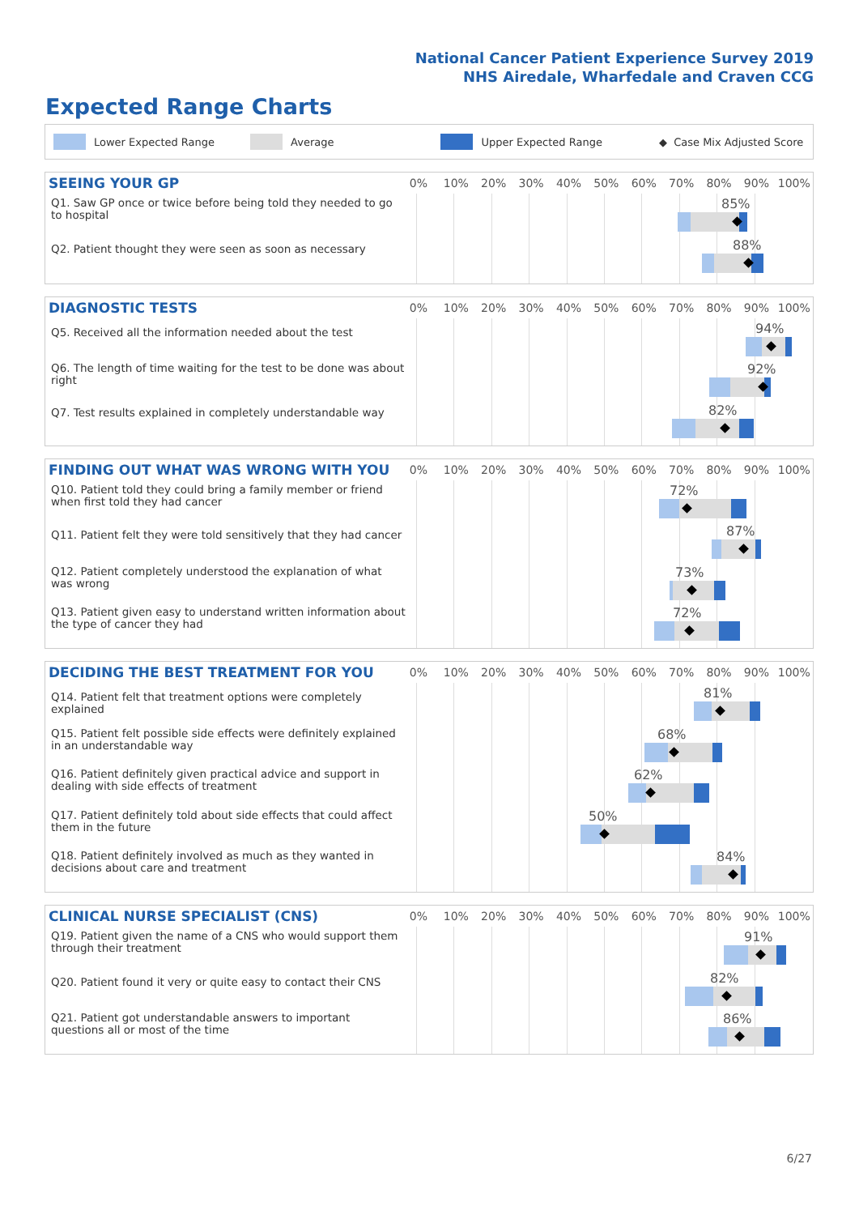National Cancer Patient Experience Survey 2019
NHS Airedale, Wharfedale and Craven CCG
Expected Range Charts
Lower Expected Range Average Upper Expected Range ◆ Case Mix Adjusted Score
SEEING YOUR GP
0% 10% 20% 30% 40% 50% 60% 70% 80% 90% 100%
Q1. Saw GP once or twice before being told they needed to go to hospital
85%
Q2. Patient thought they were seen as soon as necessary
88%
DIAGNOSTIC TESTS
0% 10% 20% 30% 40% 50% 60% 70% 80% 90% 100%
Q5. Received all the information needed about the test
94%
Q6. The length of time waiting for the test to be done was about right
92%
Q7. Test results explained in completely understandable way
82%
FINDING OUT WHAT WAS WRONG WITH YOU
0% 10% 20% 30% 40% 50% 60% 70% 80% 90% 100%
Q10. Patient told they could bring a family member or friend when first told they had cancer
72%
Q11. Patient felt they were told sensitively that they had cancer
87%
Q12. Patient completely understood the explanation of what was wrong
73%
Q13. Patient given easy to understand written information about the type of cancer they had
72%
DECIDING THE BEST TREATMENT FOR YOU
0% 10% 20% 30% 40% 50% 60% 70% 80% 90% 100%
Q14. Patient felt that treatment options were completely explained
81%
Q15. Patient felt possible side effects were definitely explained in an understandable way
68%
Q16. Patient definitely given practical advice and support in dealing with side effects of treatment
62%
Q17. Patient definitely told about side effects that could affect them in the future
50%
Q18. Patient definitely involved as much as they wanted in decisions about care and treatment
84%
CLINICAL NURSE SPECIALIST (CNS)
0% 10% 20% 30% 40% 50% 60% 70% 80% 90% 100%
Q19. Patient given the name of a CNS who would support them through their treatment
91%
Q20. Patient found it very or quite easy to contact their CNS
82%
Q21. Patient got understandable answers to important questions all or most of the time
86%
6/27